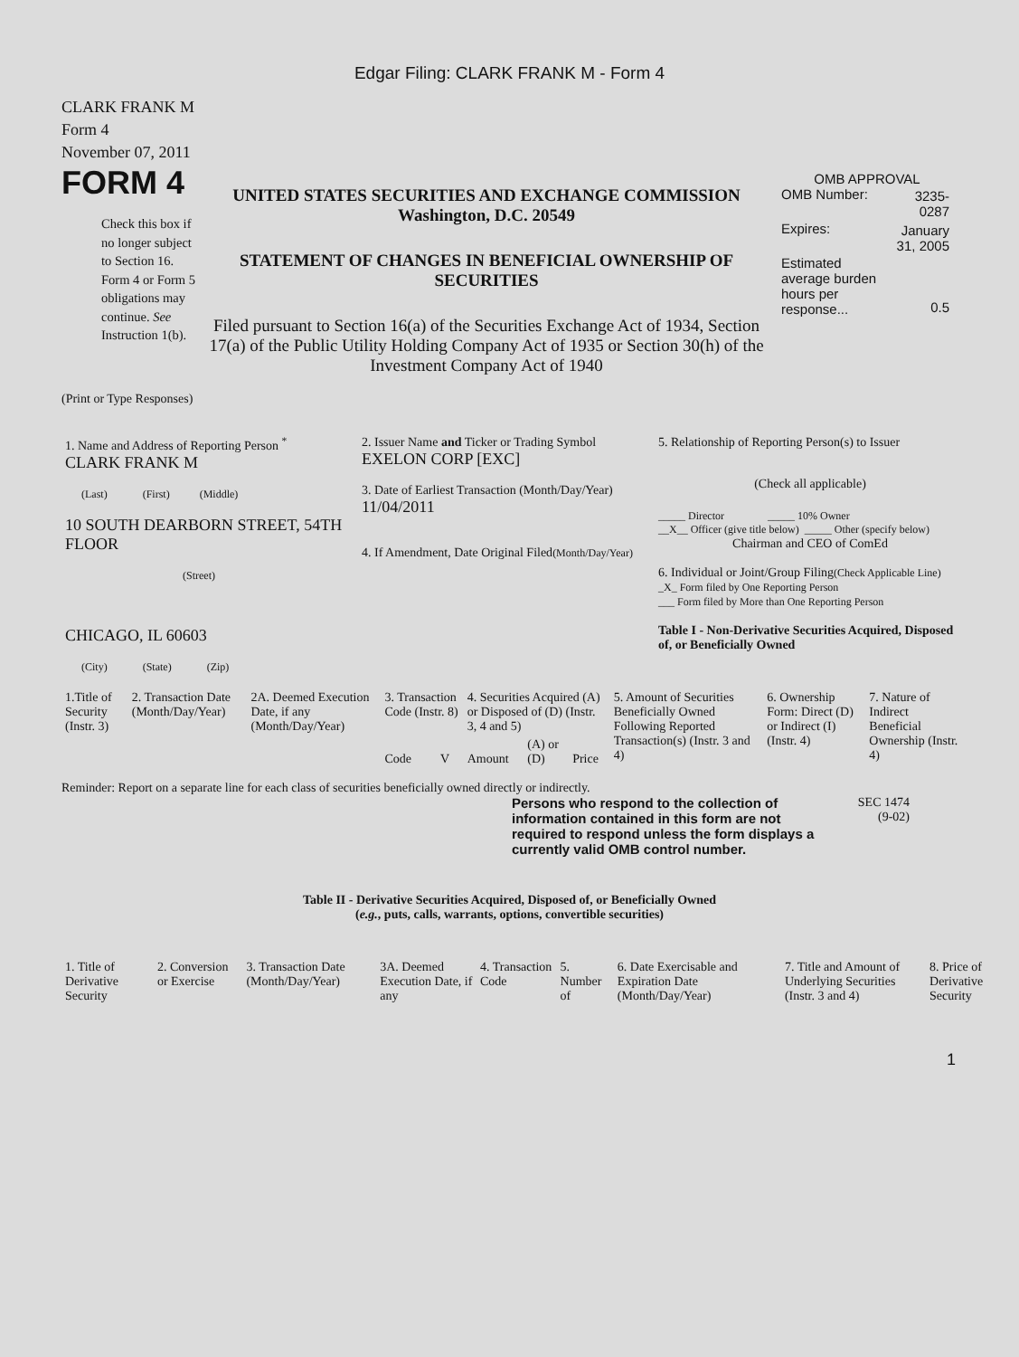Edgar Filing: CLARK FRANK M - Form 4
CLARK FRANK M
Form 4
November 07, 2011
FORM 4
Check this box if no longer subject to Section 16. Form 4 or Form 5 obligations may continue. See Instruction 1(b).
UNITED STATES SECURITIES AND EXCHANGE COMMISSION
Washington, D.C. 20549
STATEMENT OF CHANGES IN BENEFICIAL OWNERSHIP OF SECURITIES
Filed pursuant to Section 16(a) of the Securities Exchange Act of 1934, Section 17(a) of the Public Utility Holding Company Act of 1935 or Section 30(h) of the Investment Company Act of 1940
OMB APPROVAL
| OMB Number: | 3235-0287 |
| Expires: | January 31, 2005 |
| Estimated average burden hours per response... | 0.5 |
(Print or Type Responses)
| 1. Name and Address of Reporting Person <sup>*</sup> CLARK FRANK M (Last) (First) (Middle) 10 SOUTH DEARBORN STREET, 54TH FLOOR (Street) CHICAGO, IL 60603 (City) (State) (Zip) | 2. Issuer Name and Ticker or Trading Symbol EXELON CORP [EXC] 3. Date of Earliest Transaction (Month/Day/Year) 11/04/2011 4. If Amendment, Date Original Filed (Month/Day/Year) | 5. Relationship of Reporting Person(s) to Issuer (Check all applicable) _____ Director _____ 10% Owner __X__ Officer (give title below) _____ Other (specify below) Chairman and CEO of ComEd 6. Individual or Joint/Group Filing (Check Applicable Line) _X_ Form filed by One Reporting Person ___ Form filed by More than One Reporting Person Table I - Non-Derivative Securities Acquired, Disposed of, or Beneficially Owned |
| 1.Title of Security (Instr. 3) | 2. Transaction Date (Month/Day/Year) | 2A. Deemed Execution Date, if any (Month/Day/Year) | 3. Transaction Code (Instr. 8) | | 4. Securities Acquired (A) or Disposed of (D) (Instr. 3, 4 and 5) | | | 5. Amount of Securities Beneficially Owned Following Reported Transaction(s) (Instr. 3 and 4) | 6. Ownership Form: Direct (D) or Indirect (I) (Instr. 4) | 7. Nature of Indirect Beneficial Ownership (Instr. 4) |
| --- | --- | --- | --- | --- | --- | --- | --- | --- | --- | --- |
| | | | Code | V | Amount | (A) or (D) | Price | | | |
Reminder: Report on a separate line for each class of securities beneficially owned directly or indirectly.
Persons who respond to the collection of information contained in this form are not required to respond unless the form displays a currently valid OMB control number.
SEC 1474
(9-02)
Table II - Derivative Securities Acquired, Disposed of, or Beneficially Owned
(e.g., puts, calls, warrants, options, convertible securities)
| 1. Title of Derivative Security | 2. Conversion or Exercise | 3. Transaction Date (Month/Day/Year) | 3A. Deemed Execution Date, if any | 4. Transaction Code | 5. Number of | 6. Date Exercisable and Expiration Date (Month/Day/Year) | 7. Title and Amount of Underlying Securities (Instr. 3 and 4) | 8. Price of Derivative Security |
| --- | --- | --- | --- | --- | --- | --- | --- | --- |
1